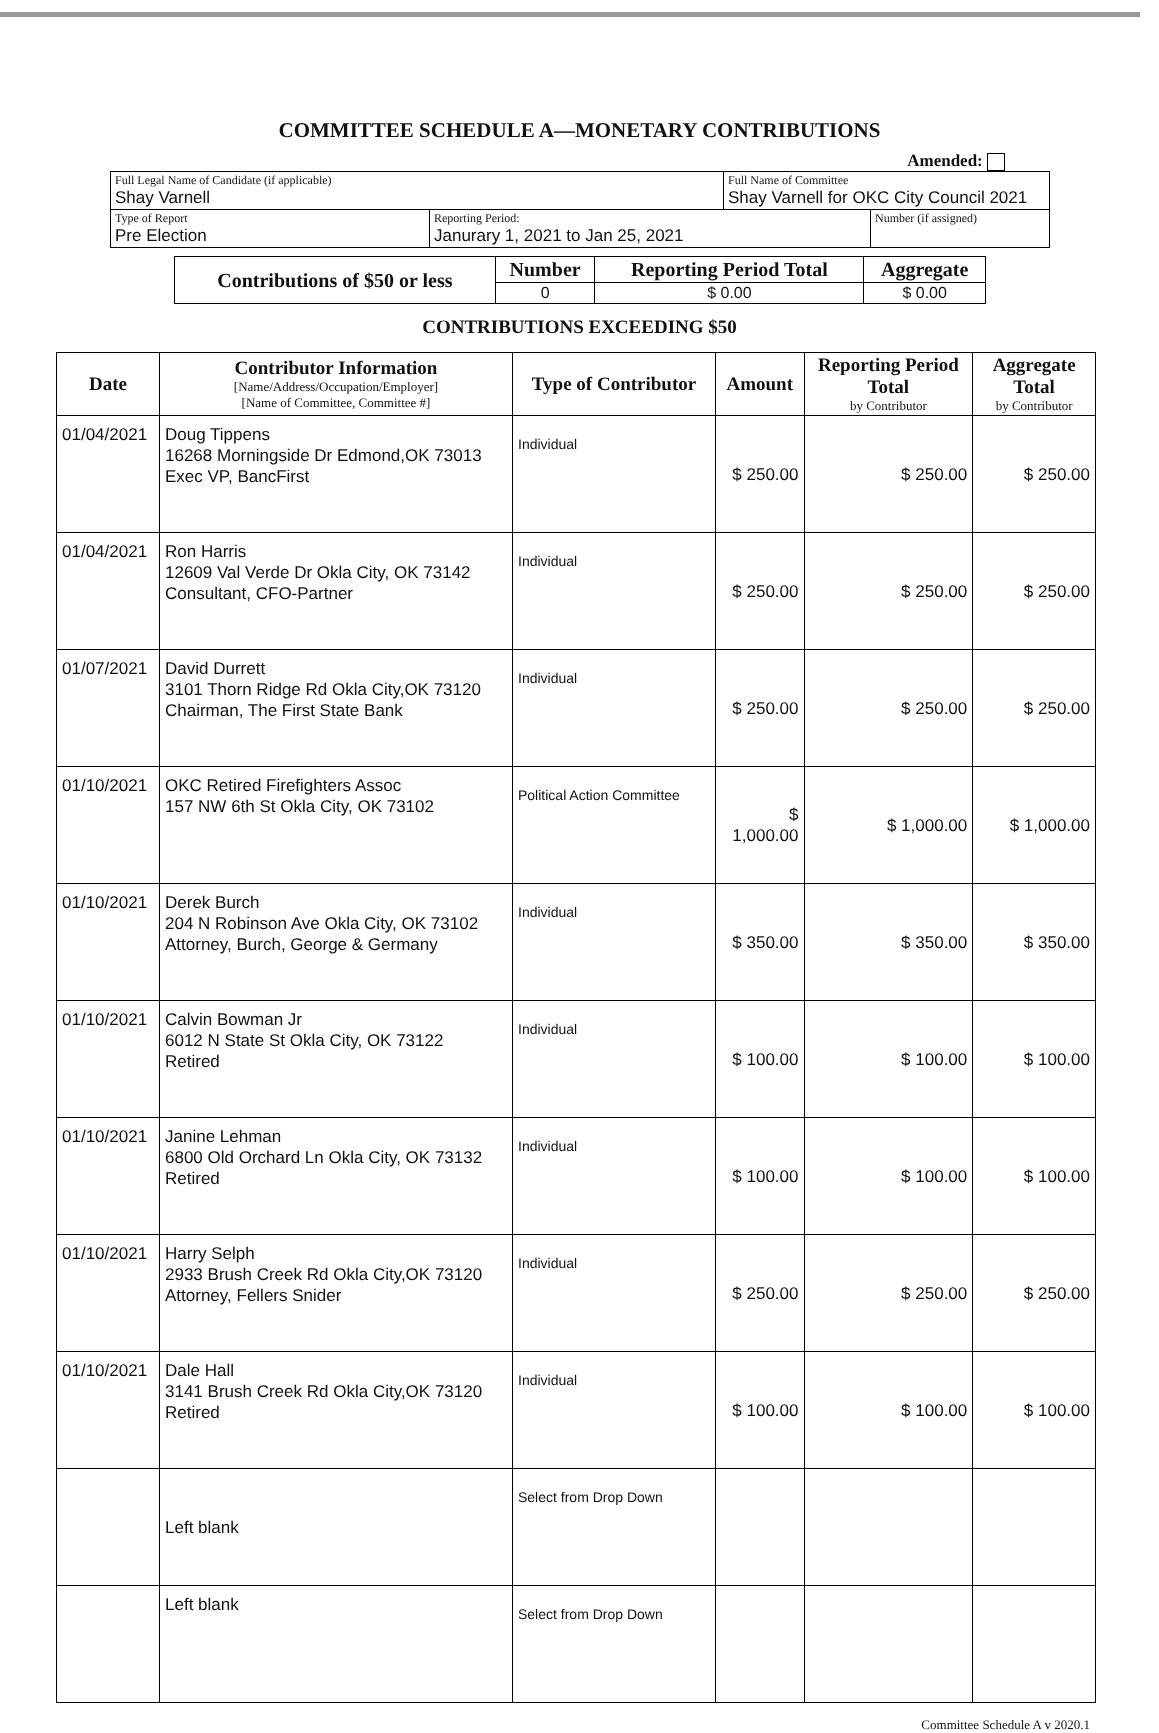COMMITTEE SCHEDULE A—MONETARY CONTRIBUTIONS
Amended:
| Full Legal Name of Candidate (if applicable) Shay Varnell | | Full Name of Committee Shay Varnell for OKC City Council 2021 | |
| Type of Report Pre Election | Reporting Period: Janurary 1, 2021 to Jan 25, 2021 | | Number (if assigned) |
| Contributions of $50 or less | Number | Reporting Period Total | Aggregate |
| --- | --- | --- | --- |
| | 0 | $ 0.00 | $ 0.00 |
CONTRIBUTIONS EXCEEDING $50
| Date | Contributor Information [Name/Address/Occupation/Employer] [Name of Committee, Committee #] | Type of Contributor | Amount | Reporting Period Total by Contributor | Aggregate Total by Contributor |
| --- | --- | --- | --- | --- | --- |
| 01/04/2021 | Doug Tippens 16268 Morningside Dr Edmond,OK 73013 Exec VP, BancFirst | Individual | $ 250.00 | $ 250.00 | $ 250.00 |
| 01/04/2021 | Ron Harris 12609 Val Verde Dr Okla City, OK 73142 Consultant, CFO-Partner | Individual | $ 250.00 | $ 250.00 | $ 250.00 |
| 01/07/2021 | David Durrett 3101 Thorn Ridge Rd Okla City,OK 73120 Chairman, The First State Bank | Individual | $ 250.00 | $ 250.00 | $ 250.00 |
| 01/10/2021 | OKC Retired Firefighters Assoc 157 NW 6th St Okla City, OK 73102 | Political Action Committee | $ 1,000.00 | $ 1,000.00 | $ 1,000.00 |
| 01/10/2021 | Derek Burch 204 N Robinson Ave Okla City, OK 73102 Attorney, Burch, George & Germany | Individual | $ 350.00 | $ 350.00 | $ 350.00 |
| 01/10/2021 | Calvin Bowman Jr 6012 N State St Okla City, OK 73122 Retired | Individual | $ 100.00 | $ 100.00 | $ 100.00 |
| 01/10/2021 | Janine Lehman 6800 Old Orchard Ln Okla City, OK 73132 Retired | Individual | $ 100.00 | $ 100.00 | $ 100.00 |
| 01/10/2021 | Harry Selph 2933 Brush Creek Rd Okla City,OK 73120 Attorney, Fellers Snider | Individual | $ 250.00 | $ 250.00 | $ 250.00 |
| 01/10/2021 | Dale Hall 3141 Brush Creek Rd Okla City,OK 73120 Retired | Individual | $ 100.00 | $ 100.00 | $ 100.00 |
| | Left blank | Select from Drop Down | | | |
| | Left blank | Select from Drop Down | | | |
Committee Schedule A v 2020.1